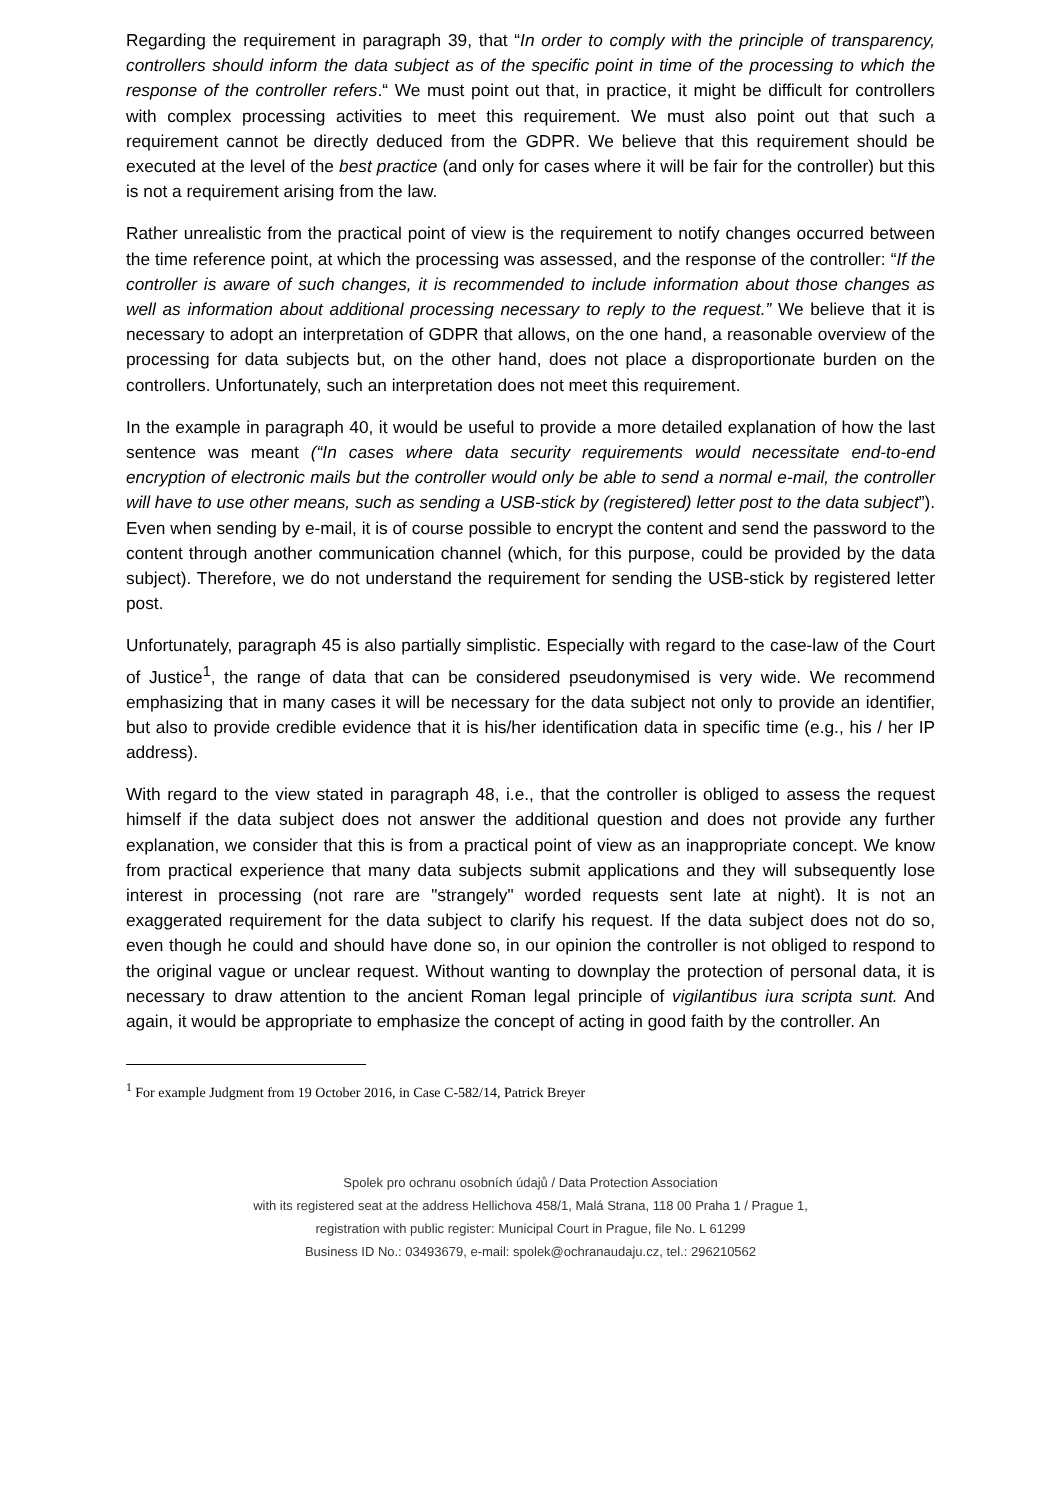Regarding the requirement in paragraph 39, that “In order to comply with the principle of transparency, controllers should inform the data subject as of the specific point in time of the processing to which the response of the controller refers.“ We must point out that, in practice, it might be difficult for controllers with complex processing activities to meet this requirement. We must also point out that such a requirement cannot be directly deduced from the GDPR. We believe that this requirement should be executed at the level of the best practice (and only for cases where it will be fair for the controller) but this is not a requirement arising from the law.
Rather unrealistic from the practical point of view is the requirement to notify changes occurred between the time reference point, at which the processing was assessed, and the response of the controller: “If the controller is aware of such changes, it is recommended to include information about those changes as well as information about additional processing necessary to reply to the request.” We believe that it is necessary to adopt an interpretation of GDPR that allows, on the one hand, a reasonable overview of the processing for data subjects but, on the other hand, does not place a disproportionate burden on the controllers. Unfortunately, such an interpretation does not meet this requirement.
In the example in paragraph 40, it would be useful to provide a more detailed explanation of how the last sentence was meant (“In cases where data security requirements would necessitate end-to-end encryption of electronic mails but the controller would only be able to send a normal e-mail, the controller will have to use other means, such as sending a USB-stick by (registered) letter post to the data subject”). Even when sending by e-mail, it is of course possible to encrypt the content and send the password to the content through another communication channel (which, for this purpose, could be provided by the data subject). Therefore, we do not understand the requirement for sending the USB-stick by registered letter post.
Unfortunately, paragraph 45 is also partially simplistic. Especially with regard to the case-law of the Court of Justice<sup>1</sup>, the range of data that can be considered pseudonymised is very wide. We recommend emphasizing that in many cases it will be necessary for the data subject not only to provide an identifier, but also to provide credible evidence that it is his/her identification data in specific time (e.g., his / her IP address).
With regard to the view stated in paragraph 48, i.e., that the controller is obliged to assess the request himself if the data subject does not answer the additional question and does not provide any further explanation, we consider that this is from a practical point of view as an inappropriate concept. We know from practical experience that many data subjects submit applications and they will subsequently lose interest in processing (not rare are "strangely" worded requests sent late at night). It is not an exaggerated requirement for the data subject to clarify his request. If the data subject does not do so, even though he could and should have done so, in our opinion the controller is not obliged to respond to the original vague or unclear request. Without wanting to downplay the protection of personal data, it is necessary to draw attention to the ancient Roman legal principle of vigilantibus iura scripta sunt. And again, it would be appropriate to emphasize the concept of acting in good faith by the controller. An
<sup>1</sup> For example Judgment from 19 October 2016, in Case C-582/14, Patrick Breyer
Spolek pro ochranu osobních údajů / Data Protection Association
with its registered seat at the address Hellichova 458/1, Malá Strana, 118 00 Praha 1 / Prague 1,
registration with public register: Municipal Court in Prague, file No. L 61299
Business ID No.: 03493679, e-mail: spolek@ochranaudaju.cz, tel.: 296210562